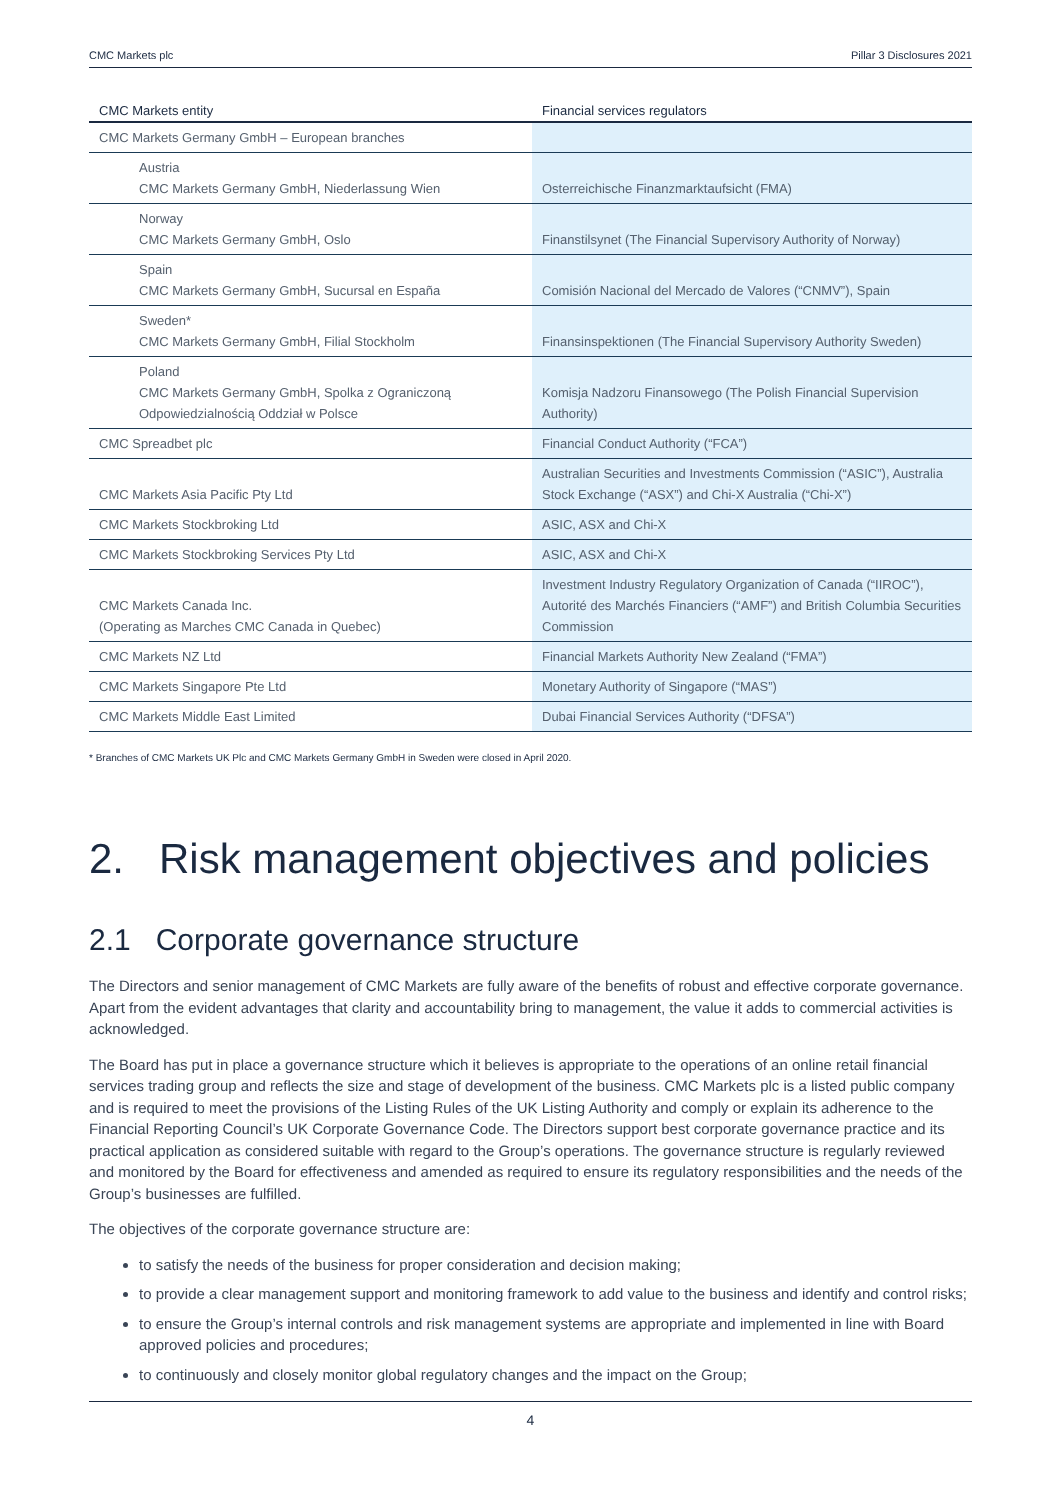CMC Markets plc Pillar 3 Disclosures 2021
| CMC Markets entity | Financial services regulators |
| --- | --- |
| CMC Markets Germany GmbH – European branches | |
| Austria CMC Markets Germany GmbH, Niederlassung Wien | Osterreichische Finanzmarktaufsicht (FMA) |
| Norway CMC Markets Germany GmbH, Oslo | Finanstilsynet (The Financial Supervisory Authority of Norway) |
| Spain CMC Markets Germany GmbH, Sucursal en España | Comisión Nacional del Mercado de Valores (“CNMV”), Spain |
| Sweden* CMC Markets Germany GmbH, Filial Stockholm | Finansinspektionen (The Financial Supervisory Authority Sweden) |
| Poland CMC Markets Germany GmbH, Spolka z Ograniczoną Odpowiedzialnością Oddział w Polsce | Komisja Nadzoru Finansowego (The Polish Financial Supervision Authority) |
| CMC Spreadbet plc | Financial Conduct Authority (“FCA”) |
| CMC Markets Asia Pacific Pty Ltd | Australian Securities and Investments Commission (“ASIC”), Australia Stock Exchange (“ASX”) and Chi-X Australia (“Chi-X”) |
| CMC Markets Stockbroking Ltd | ASIC, ASX and Chi-X |
| CMC Markets Stockbroking Services Pty Ltd | ASIC, ASX and Chi-X |
| CMC Markets Canada Inc. (Operating as Marches CMC Canada in Quebec) | Investment Industry Regulatory Organization of Canada (“IIROC”), Autorité des Marchés Financiers (“AMF”) and British Columbia Securities Commission |
| CMC Markets NZ Ltd | Financial Markets Authority New Zealand (“FMA”) |
| CMC Markets Singapore Pte Ltd | Monetary Authority of Singapore (“MAS”) |
| CMC Markets Middle East Limited | Dubai Financial Services Authority (“DFSA”) |
* Branches of CMC Markets UK Plc and CMC Markets Germany GmbH in Sweden were closed in April 2020.
2. Risk management objectives and policies
2.1 Corporate governance structure
The Directors and senior management of CMC Markets are fully aware of the benefits of robust and effective corporate governance. Apart from the evident advantages that clarity and accountability bring to management, the value it adds to commercial activities is acknowledged.
The Board has put in place a governance structure which it believes is appropriate to the operations of an online retail financial services trading group and reflects the size and stage of development of the business. CMC Markets plc is a listed public company and is required to meet the provisions of the Listing Rules of the UK Listing Authority and comply or explain its adherence to the Financial Reporting Council’s UK Corporate Governance Code. The Directors support best corporate governance practice and its practical application as considered suitable with regard to the Group’s operations. The governance structure is regularly reviewed and monitored by the Board for effectiveness and amended as required to ensure its regulatory responsibilities and the needs of the Group’s businesses are fulfilled.
The objectives of the corporate governance structure are:
to satisfy the needs of the business for proper consideration and decision making;
to provide a clear management support and monitoring framework to add value to the business and identify and control risks;
to ensure the Group’s internal controls and risk management systems are appropriate and implemented in line with Board approved policies and procedures;
to continuously and closely monitor global regulatory changes and the impact on the Group;
4